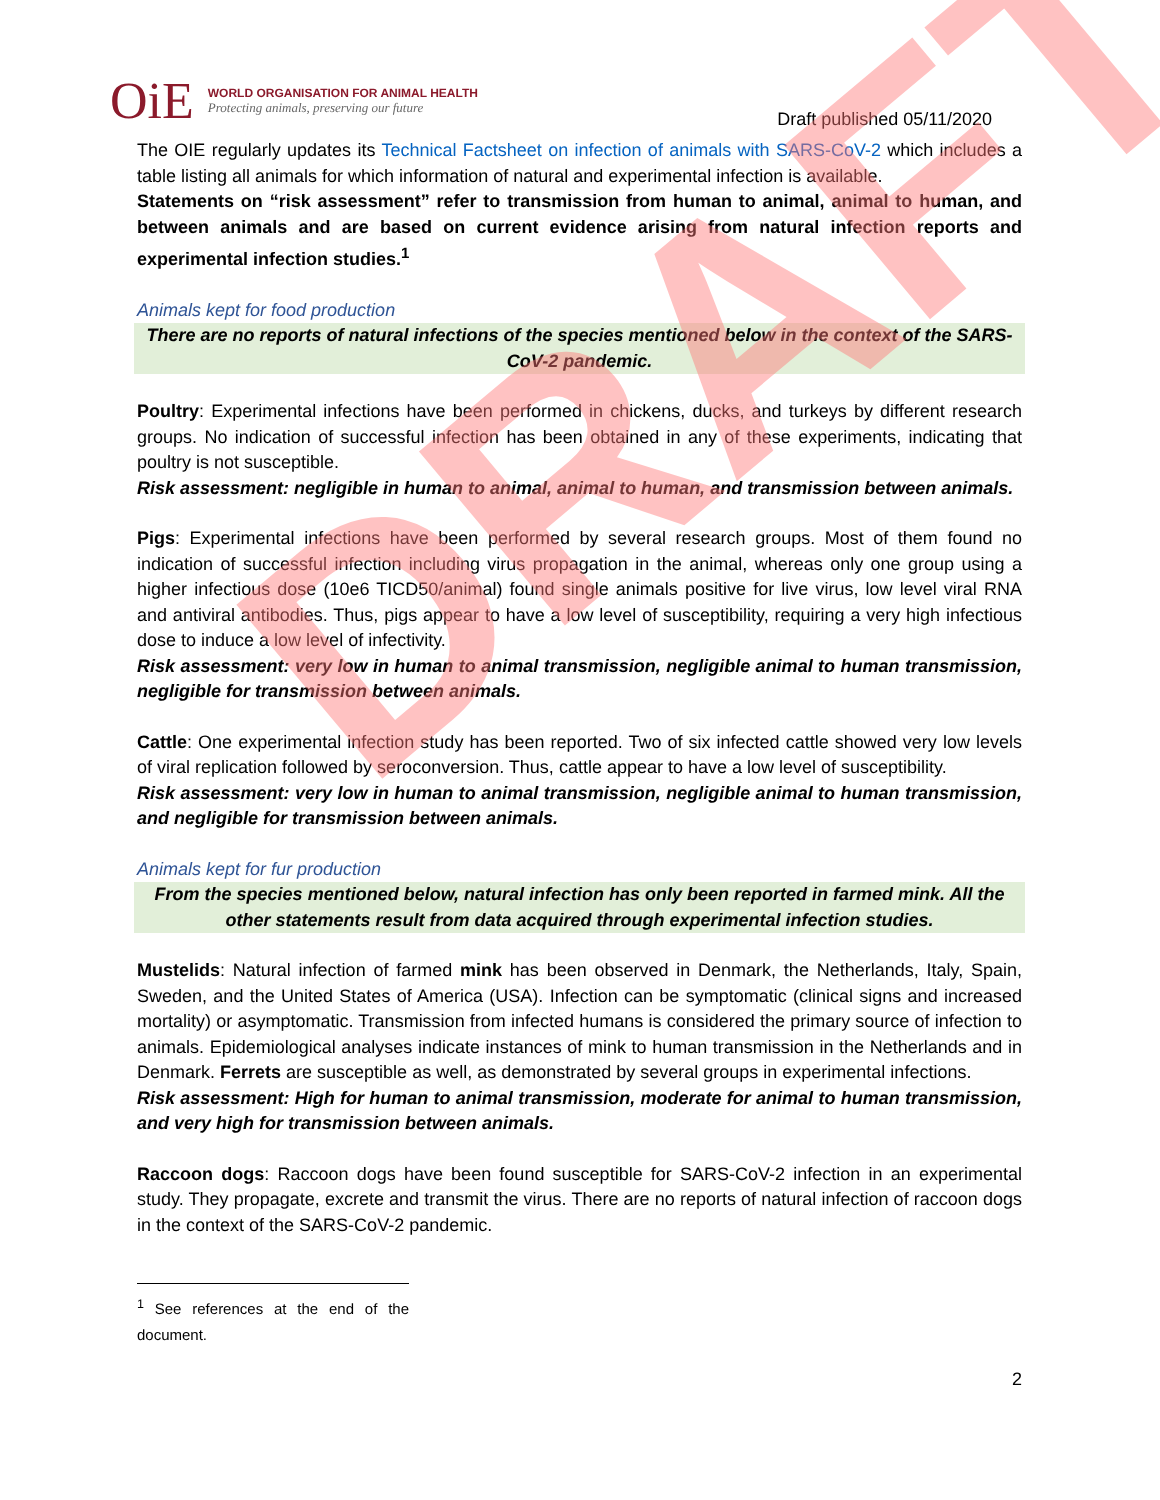DRAFT
OiE
WORLD ORGANISATION FOR ANIMAL HEALTH
Protecting animals, preserving our future
Draft published 05/11/2020
The OIE regularly updates its Technical Factsheet on infection of animals with SARS-CoV-2 which includes a table listing all animals for which information of natural and experimental infection is available.
Statements on “risk assessment” refer to transmission from human to animal, animal to human, and between animals and are based on current evidence arising from natural infection reports and experimental infection studies.<sup>1</sup>
Animals kept for food production
There are no reports of natural infections of the species mentioned below in the context of the SARS-CoV-2 pandemic.
Poultry: Experimental infections have been performed in chickens, ducks, and turkeys by different research groups. No indication of successful infection has been obtained in any of these experiments, indicating that poultry is not susceptible.
Risk assessment: negligible in human to animal, animal to human, and transmission between animals.
Pigs: Experimental infections have been performed by several research groups. Most of them found no indication of successful infection including virus propagation in the animal, whereas only one group using a higher infectious dose (10e6 TICD50/animal) found single animals positive for live virus, low level viral RNA and antiviral antibodies. Thus, pigs appear to have a low level of susceptibility, requiring a very high infectious dose to induce a low level of infectivity.
Risk assessment: very low in human to animal transmission, negligible animal to human transmission, negligible for transmission between animals.
Cattle: One experimental infection study has been reported. Two of six infected cattle showed very low levels of viral replication followed by seroconversion. Thus, cattle appear to have a low level of susceptibility.
Risk assessment: very low in human to animal transmission, negligible animal to human transmission, and negligible for transmission between animals.
Animals kept for fur production
From the species mentioned below, natural infection has only been reported in farmed mink. All the other statements result from data acquired through experimental infection studies.
Mustelids: Natural infection of farmed mink has been observed in Denmark, the Netherlands, Italy, Spain, Sweden, and the United States of America (USA). Infection can be symptomatic (clinical signs and increased mortality) or asymptomatic. Transmission from infected humans is considered the primary source of infection to animals. Epidemiological analyses indicate instances of mink to human transmission in the Netherlands and in Denmark. Ferrets are susceptible as well, as demonstrated by several groups in experimental infections.
Risk assessment: High for human to animal transmission, moderate for animal to human transmission, and very high for transmission between animals.
Raccoon dogs: Raccoon dogs have been found susceptible for SARS-CoV-2 infection in an experimental study. They propagate, excrete and transmit the virus. There are no reports of natural infection of raccoon dogs in the context of the SARS-CoV-2 pandemic.
<sup>1</sup> See references at the end of the document.
2